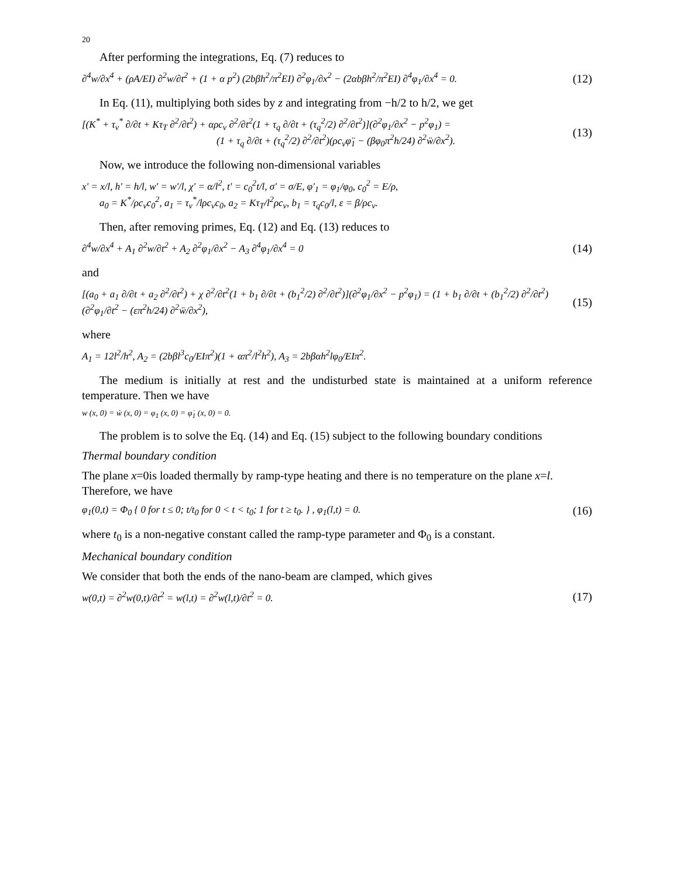20
After performing the integrations, Eq. (7) reduces to
∂<sup>4</sup>w/∂x<sup>4</sup> + (ρA/EI) ∂<sup>2</sup>w/∂t<sup>2</sup> + (1 + α p<sup>2</sup>) (2bβh<sup>2</sup>/π<sup>2</sup>EI) ∂<sup>2</sup>φ<sub>1</sub>/∂x<sup>2</sup> − (2αbβh<sup>2</sup>/π<sup>2</sup>EI) ∂<sup>4</sup>φ<sub>1</sub>/∂x<sup>4</sup> = 0.
(12)
In Eq. (11), multiplying both sides by z and integrating from −h/2 to h/2, we get
[(K<sup>*</sup> + τ<sub>ν</sub><sup>*</sup> ∂/∂t + Kτ<sub>T</sub> ∂<sup>2</sup>/∂t<sup>2</sup>) + αρc<sub>ν</sub> ∂<sup>2</sup>/∂t<sup>2</sup>(1 + τ<sub>q</sub> ∂/∂t + (τ<sub>q</sub><sup>2</sup>/2) ∂<sup>2</sup>/∂t<sup>2</sup>)](∂<sup>2</sup>φ<sub>1</sub>/∂x<sup>2</sup> − p<sup>2</sup>φ<sub>1</sub>) =
(1 + τ<sub>q</sub> ∂/∂t + (τ<sub>q</sub><sup>2</sup>/2) ∂<sup>2</sup>/∂t<sup>2</sup>)(ρc<sub>ν</sub>φ̈<sub>1</sub> − (βφ<sub>0</sub>π<sup>2</sup>h/24) ∂<sup>2</sup>ẅ/∂x<sup>2</sup>).
(13)
Now, we introduce the following non-dimensional variables
x' = x/l, h' = h/l, w' = w'/l, χ' = α/l<sup>2</sup>, t' = c<sub>0</sub><sup>2</sup>t/l, σ' = σ/E, φ'<sub>1</sub> = φ<sub>1</sub>/φ<sub>0</sub>, c<sub>0</sub><sup>2</sup> = E/ρ,
a<sub>0</sub> = K<sup>*</sup>/ρc<sub>ν</sub>c<sub>0</sub><sup>2</sup>, a<sub>1</sub> = τ<sub>ν</sub><sup>*</sup>/lρc<sub>ν</sub>c<sub>0</sub>, a<sub>2</sub> = Kτ<sub>T</sub>/l<sup>2</sup>ρc<sub>ν</sub>, b<sub>1</sub> = τ<sub>q</sub>c<sub>0</sub>/l, ε = β/ρc<sub>ν</sub>.
Then, after removing primes, Eq. (12) and Eq. (13) reduces to
∂<sup>4</sup>w/∂x<sup>4</sup> + A<sub>1</sub> ∂<sup>2</sup>w/∂t<sup>2</sup> + A<sub>2</sub> ∂<sup>2</sup>φ<sub>1</sub>/∂x<sup>2</sup> − A<sub>3</sub> ∂<sup>4</sup>φ<sub>1</sub>/∂x<sup>4</sup> = 0
(14)
and
[(a<sub>0</sub> + a<sub>1</sub> ∂/∂t + a<sub>2</sub> ∂<sup>2</sup>/∂t<sup>2</sup>) + χ ∂<sup>2</sup>/∂t<sup>2</sup>(1 + b<sub>1</sub> ∂/∂t + (b<sub>1</sub><sup>2</sup>/2) ∂<sup>2</sup>/∂t<sup>2</sup>)](∂<sup>2</sup>φ<sub>1</sub>/∂x<sup>2</sup> − p<sup>2</sup>φ<sub>1</sub>) = (1 + b<sub>1</sub> ∂/∂t + (b<sub>1</sub><sup>2</sup>/2) ∂<sup>2</sup>/∂t<sup>2</sup>)(∂<sup>2</sup>φ<sub>1</sub>/∂t<sup>2</sup> − (επ<sup>2</sup>h/24) ∂<sup>2</sup>ẅ/∂x<sup>2</sup>),
(15)
where
A<sub>1</sub> = 12l<sup>2</sup>/h<sup>2</sup>, A<sub>2</sub> = (2bβl<sup>3</sup>c<sub>0</sub>/EIπ<sup>2</sup>)(1 + απ<sup>2</sup>/l<sup>2</sup>h<sup>2</sup>), A<sub>3</sub> = 2bβαh<sup>2</sup>lφ<sub>0</sub>/EIπ<sup>2</sup>.
The medium is initially at rest and the undisturbed state is maintained at a uniform reference temperature. Then we have
w (x, 0) = ẇ (x, 0) = φ<sub>1</sub> (x, 0) = φ̇<sub>1</sub> (x, 0) = 0.
The problem is to solve the Eq. (14) and Eq. (15) subject to the following boundary conditions
Thermal boundary condition
The plane x=0is loaded thermally by ramp-type heating and there is no temperature on the plane x=l. Therefore, we have
φ<sub>1</sub>(0,t) = Φ<sub>0</sub> { 0 for t ≤ 0; t/t<sub>0</sub> for 0 < t < t<sub>0</sub>; 1 for t ≥ t<sub>0</sub>. } , φ<sub>1</sub>(l,t) = 0.
(16)
where t<sub>0</sub> is a non-negative constant called the ramp-type parameter and Φ<sub>0</sub> is a constant.
Mechanical boundary condition
We consider that both the ends of the nano-beam are clamped, which gives
w(0,t) = ∂<sup>2</sup>w(0,t)/∂t<sup>2</sup> = w(l,t) = ∂<sup>2</sup>w(l,t)/∂t<sup>2</sup> = 0.
(17)